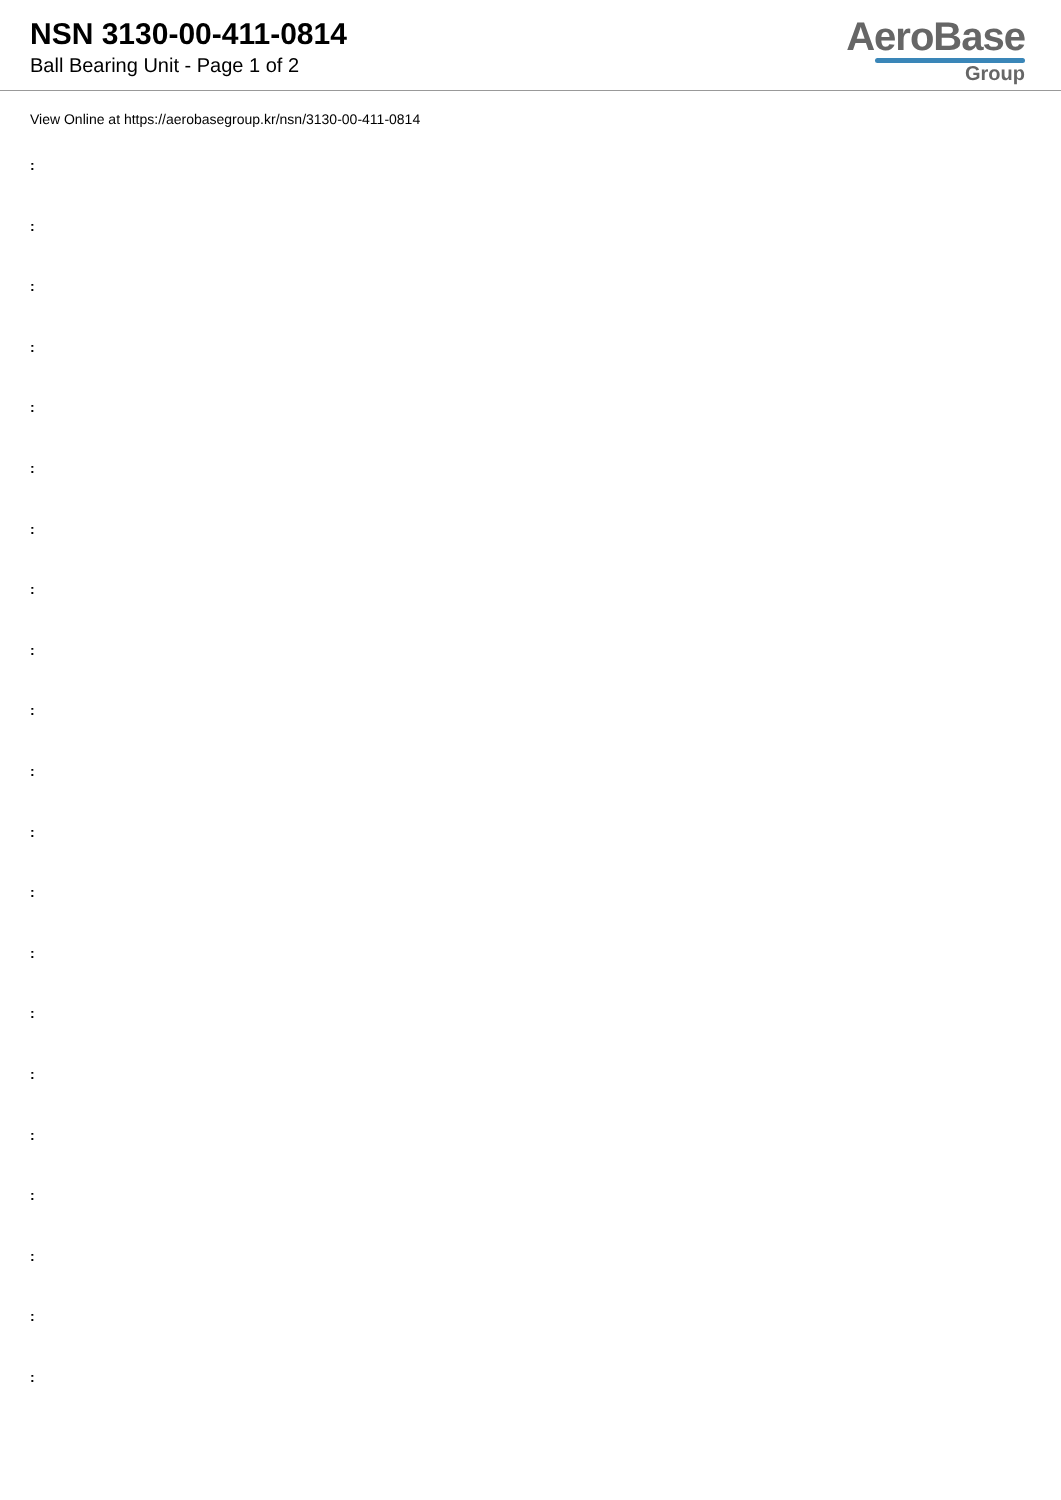NSN 3130-00-411-0814
Ball Bearing Unit - Page 1 of 2
AeroBase
Group
View Online at https://aerobasegroup.kr/nsn/3130-00-411-0814
:
:
:
:
:
:
:
:
:
:
:
:
:
:
:
:
:
:
:
:
: